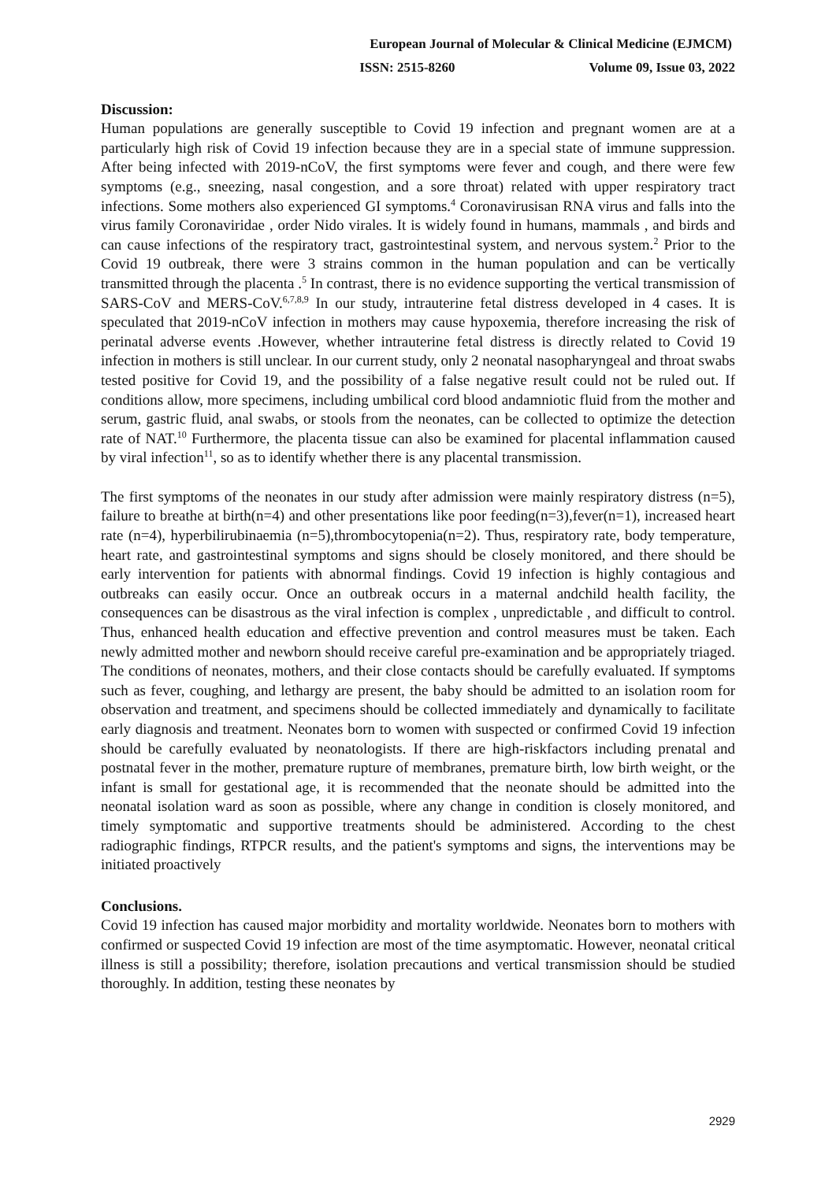European Journal of Molecular & Clinical Medicine (EJMCM)
ISSN: 2515-8260 Volume 09, Issue 03, 2022
Discussion:
Human populations are generally susceptible to Covid 19 infection and pregnant women are at a particularly high risk of Covid 19 infection because they are in a special state of immune suppression. After being infected with 2019-nCoV, the first symptoms were fever and cough, and there were few symptoms (e.g., sneezing, nasal congestion, and a sore throat) related with upper respiratory tract infections. Some mothers also experienced GI symptoms.<sup>4</sup> Coronavirusisan RNA virus and falls into the virus family Coronaviridae , order Nido virales. It is widely found in humans, mammals , and birds and can cause infections of the respiratory tract, gastrointestinal system, and nervous system.<sup>2</sup> Prior to the Covid 19 outbreak, there were 3 strains common in the human population and can be vertically transmitted through the placenta .<sup>5</sup> In contrast, there is no evidence supporting the vertical transmission of SARS-CoV and MERS-CoV.<sup>6,7,8,9</sup> In our study, intrauterine fetal distress developed in 4 cases. It is speculated that 2019-nCoV infection in mothers may cause hypoxemia, therefore increasing the risk of perinatal adverse events .However, whether intrauterine fetal distress is directly related to Covid 19 infection in mothers is still unclear. In our current study, only 2 neonatal nasopharyngeal and throat swabs tested positive for Covid 19, and the possibility of a false negative result could not be ruled out. If conditions allow, more specimens, including umbilical cord blood andamniotic fluid from the mother and serum, gastric fluid, anal swabs, or stools from the neonates, can be collected to optimize the detection rate of NAT.<sup>10</sup> Furthermore, the placenta tissue can also be examined for placental inflammation caused by viral infection<sup>11</sup>, so as to identify whether there is any placental transmission.
The first symptoms of the neonates in our study after admission were mainly respiratory distress (n=5), failure to breathe at birth(n=4) and other presentations like poor feeding(n=3),fever(n=1), increased heart rate (n=4), hyperbilirubinaemia (n=5),thrombocytopenia(n=2). Thus, respiratory rate, body temperature, heart rate, and gastrointestinal symptoms and signs should be closely monitored, and there should be early intervention for patients with abnormal findings. Covid 19 infection is highly contagious and outbreaks can easily occur. Once an outbreak occurs in a maternal andchild health facility, the consequences can be disastrous as the viral infection is complex , unpredictable , and difficult to control. Thus, enhanced health education and effective prevention and control measures must be taken. Each newly admitted mother and newborn should receive careful pre-examination and be appropriately triaged. The conditions of neonates, mothers, and their close contacts should be carefully evaluated. If symptoms such as fever, coughing, and lethargy are present, the baby should be admitted to an isolation room for observation and treatment, and specimens should be collected immediately and dynamically to facilitate early diagnosis and treatment. Neonates born to women with suspected or confirmed Covid 19 infection should be carefully evaluated by neonatologists. If there are high-riskfactors including prenatal and postnatal fever in the mother, premature rupture of membranes, premature birth, low birth weight, or the infant is small for gestational age, it is recommended that the neonate should be admitted into the neonatal isolation ward as soon as possible, where any change in condition is closely monitored, and timely symptomatic and supportive treatments should be administered. According to the chest radiographic findings, RTPCR results, and the patient's symptoms and signs, the interventions may be initiated proactively
Conclusions.
Covid 19 infection has caused major morbidity and mortality worldwide. Neonates born to mothers with confirmed or suspected Covid 19 infection are most of the time asymptomatic. However, neonatal critical illness is still a possibility; therefore, isolation precautions and vertical transmission should be studied thoroughly. In addition, testing these neonates by
2929